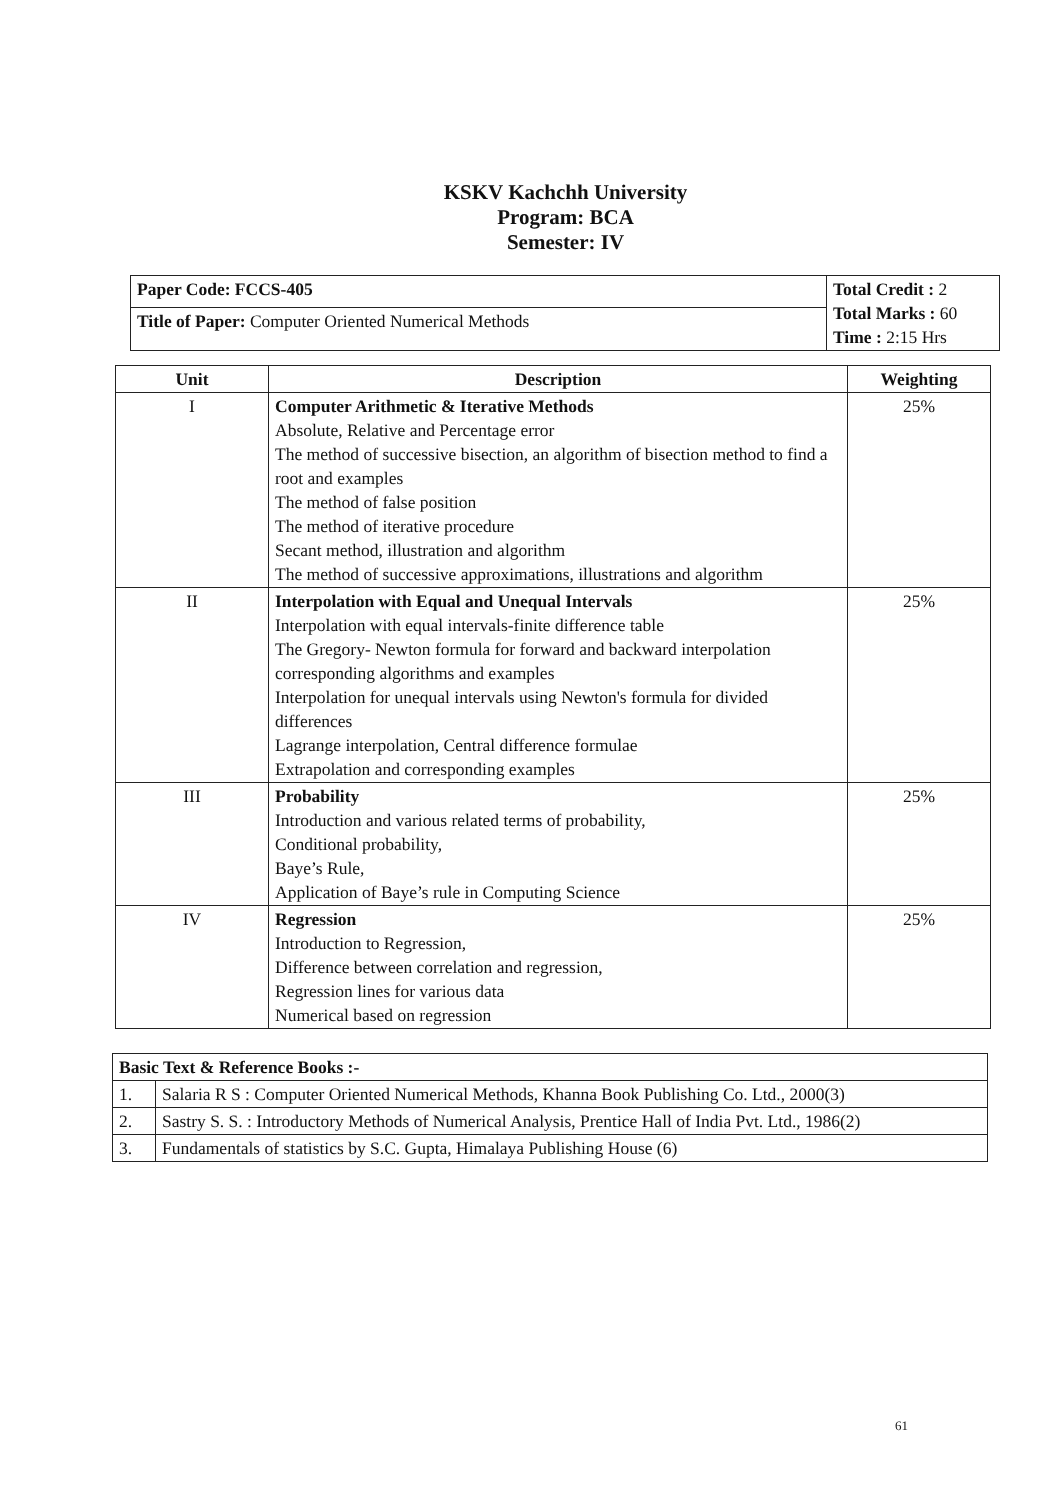KSKV Kachchh University
Program: BCA
Semester: IV
| Paper Code: FCCS-405 | Total Credit : 2 Total Marks : 60 Time : 2:15 Hrs |
| Title of Paper: Computer Oriented Numerical Methods | |
| Unit | Description | Weighting |
| --- | --- | --- |
| I | Computer Arithmetic & Iterative Methods Absolute, Relative and Percentage error The method of successive bisection, an algorithm of bisection method to find a root and examples The method of false position The method of iterative procedure Secant method, illustration and algorithm The method of successive approximations, illustrations and algorithm | 25% |
| II | Interpolation with Equal and Unequal Intervals Interpolation with equal intervals-finite difference table The Gregory- Newton formula for forward and backward interpolation corresponding algorithms and examples Interpolation for unequal intervals using Newton's formula for divided differences Lagrange interpolation, Central difference formulae Extrapolation and corresponding examples | 25% |
| III | Probability Introduction and various related terms of probability, Conditional probability, Baye’s Rule, Application of Baye’s rule in Computing Science | 25% |
| IV | Regression Introduction to Regression, Difference between correlation and regression, Regression lines for various data Numerical based on regression | 25% |
| Basic Text & Reference Books :- | |
| 1. | Salaria R S : Computer Oriented Numerical Methods, Khanna Book Publishing Co. Ltd., 2000(3) |
| 2. | Sastry S. S. : Introductory Methods of Numerical Analysis, Prentice Hall of India Pvt. Ltd., 1986(2) |
| 3. | Fundamentals of statistics by S.C. Gupta, Himalaya Publishing House (6) |
61